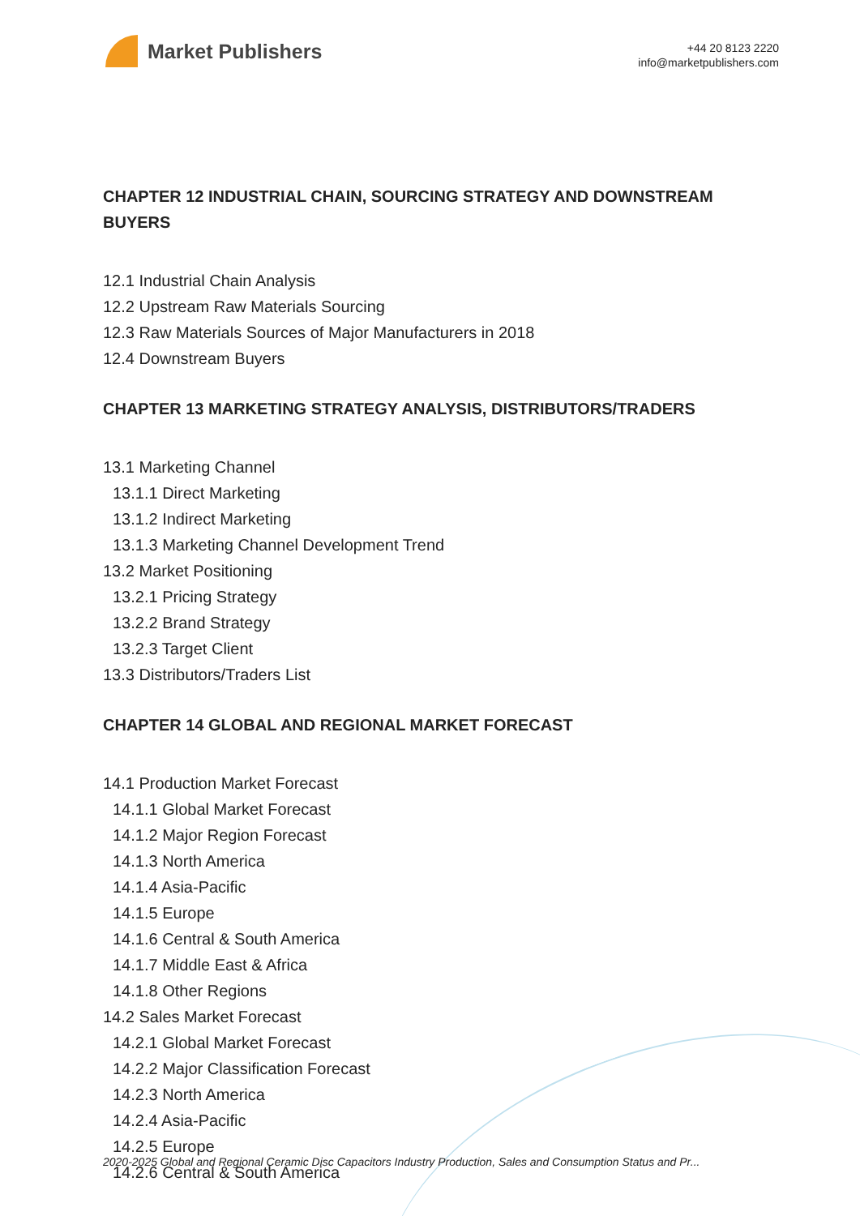Market Publishers
+44 20 8123 2220
info@marketpublishers.com
CHAPTER 12 INDUSTRIAL CHAIN, SOURCING STRATEGY AND DOWNSTREAM BUYERS
12.1 Industrial Chain Analysis
12.2 Upstream Raw Materials Sourcing
12.3 Raw Materials Sources of Major Manufacturers in 2018
12.4 Downstream Buyers
CHAPTER 13 MARKETING STRATEGY ANALYSIS, DISTRIBUTORS/TRADERS
13.1 Marketing Channel
13.1.1 Direct Marketing
13.1.2 Indirect Marketing
13.1.3 Marketing Channel Development Trend
13.2 Market Positioning
13.2.1 Pricing Strategy
13.2.2 Brand Strategy
13.2.3 Target Client
13.3 Distributors/Traders List
CHAPTER 14 GLOBAL AND REGIONAL MARKET FORECAST
14.1 Production Market Forecast
14.1.1 Global Market Forecast
14.1.2 Major Region Forecast
14.1.3 North America
14.1.4 Asia-Pacific
14.1.5 Europe
14.1.6 Central & South America
14.1.7 Middle East & Africa
14.1.8 Other Regions
14.2 Sales Market Forecast
14.2.1 Global Market Forecast
14.2.2 Major Classification Forecast
14.2.3 North America
14.2.4 Asia-Pacific
14.2.5 Europe
14.2.6 Central & South America
2020-2025 Global and Regional Ceramic Disc Capacitors Industry Production, Sales and Consumption Status and Pr...